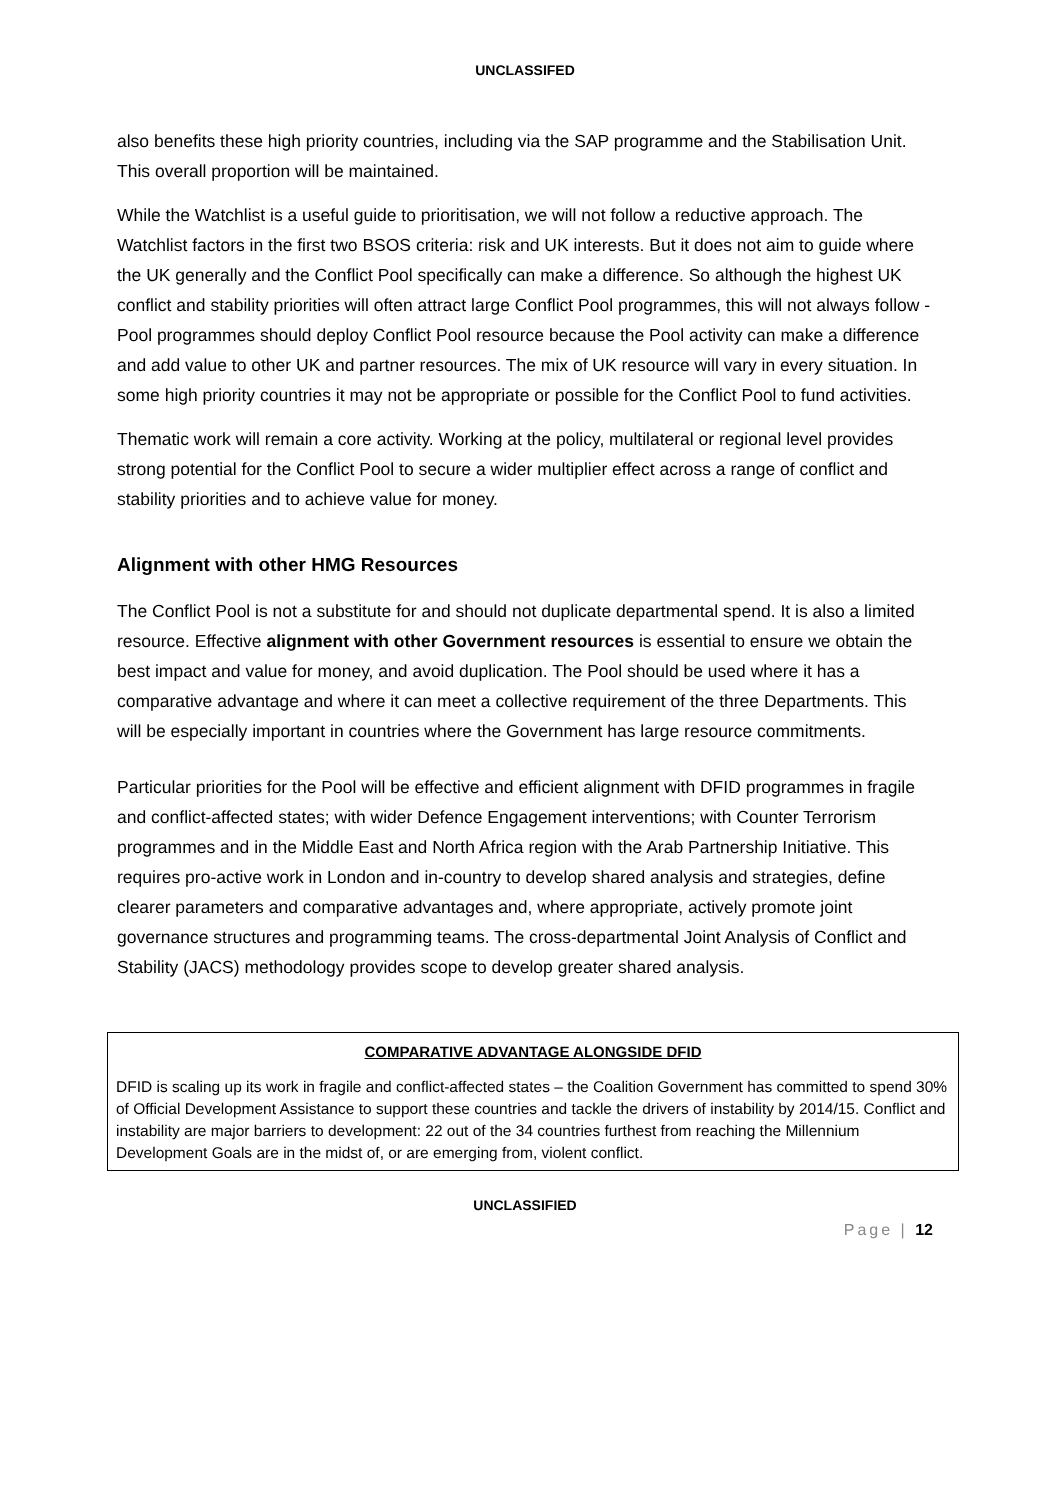UNCLASSIFED
also benefits these high priority countries, including via the SAP programme and the Stabilisation Unit. This overall proportion will be maintained.
While the Watchlist is a useful guide to prioritisation, we will not follow a reductive approach. The Watchlist factors in the first two BSOS criteria: risk and UK interests. But it does not aim to guide where the UK generally and the Conflict Pool specifically can make a difference. So although the highest UK conflict and stability priorities will often attract large Conflict Pool programmes, this will not always follow - Pool programmes should deploy Conflict Pool resource because the Pool activity can make a difference and add value to other UK and partner resources. The mix of UK resource will vary in every situation. In some high priority countries it may not be appropriate or possible for the Conflict Pool to fund activities.
Thematic work will remain a core activity. Working at the policy, multilateral or regional level provides strong potential for the Conflict Pool to secure a wider multiplier effect across a range of conflict and stability priorities and to achieve value for money.
Alignment with other HMG Resources
The Conflict Pool is not a substitute for and should not duplicate departmental spend. It is also a limited resource. Effective alignment with other Government resources is essential to ensure we obtain the best impact and value for money, and avoid duplication. The Pool should be used where it has a comparative advantage and where it can meet a collective requirement of the three Departments. This will be especially important in countries where the Government has large resource commitments.
Particular priorities for the Pool will be effective and efficient alignment with DFID programmes in fragile and conflict-affected states; with wider Defence Engagement interventions; with Counter Terrorism programmes and in the Middle East and North Africa region with the Arab Partnership Initiative. This requires pro-active work in London and in-country to develop shared analysis and strategies, define clearer parameters and comparative advantages and, where appropriate, actively promote joint governance structures and programming teams. The cross-departmental Joint Analysis of Conflict and Stability (JACS) methodology provides scope to develop greater shared analysis.
COMPARATIVE ADVANTAGE ALONGSIDE DFID
DFID is scaling up its work in fragile and conflict-affected states – the Coalition Government has committed to spend 30% of Official Development Assistance to support these countries and tackle the drivers of instability by 2014/15. Conflict and instability are major barriers to development: 22 out of the 34 countries furthest from reaching the Millennium Development Goals are in the midst of, or are emerging from, violent conflict.
UNCLASSIFIED
Page | 12